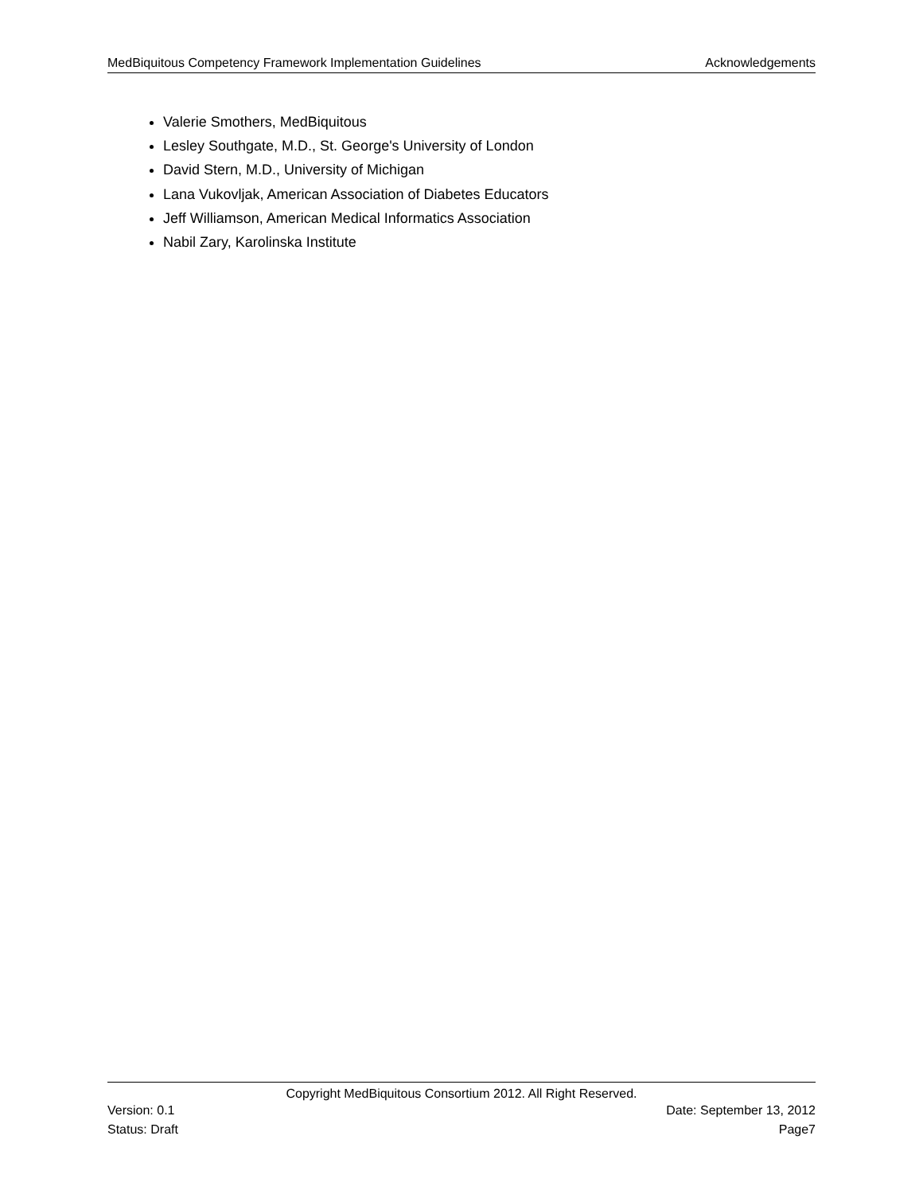MedBiquitous Competency Framework Implementation Guidelines Acknowledgements
Valerie Smothers, MedBiquitous
Lesley Southgate, M.D., St. George's University of London
David Stern, M.D., University of Michigan
Lana Vukovljak, American Association of Diabetes Educators
Jeff Williamson, American Medical Informatics Association
Nabil Zary, Karolinska Institute
Copyright MedBiquitous Consortium 2012. All Right Reserved.
Version: 0.1 Date: September 13, 2012
Status: Draft Page7